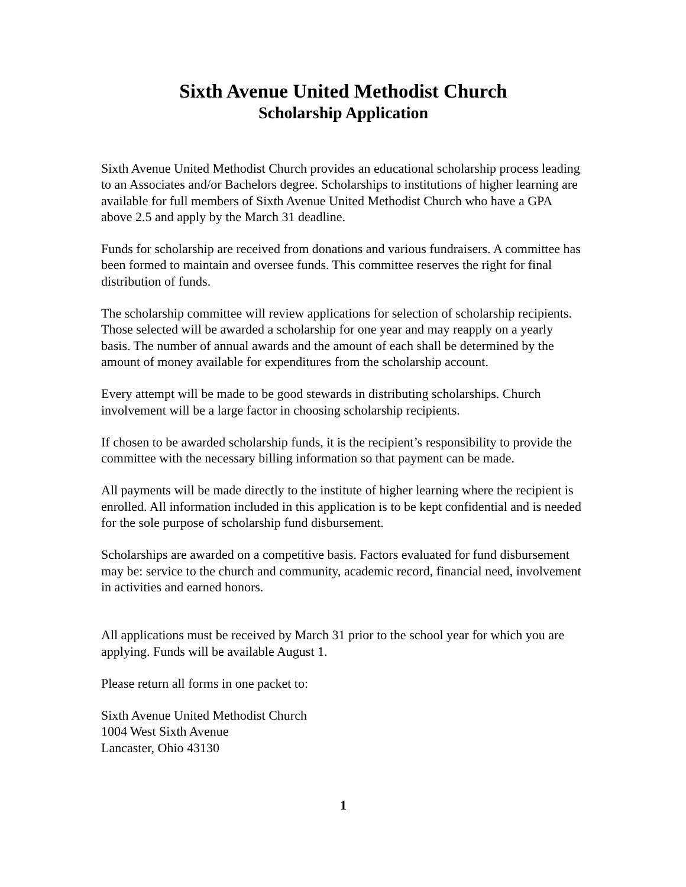Sixth Avenue United Methodist Church
Scholarship Application
Sixth Avenue United Methodist Church provides an educational scholarship process leading to an Associates and/or Bachelors degree. Scholarships to institutions of higher learning are available for full members of Sixth Avenue United Methodist Church who have a GPA above 2.5 and apply by the March 31 deadline.
Funds for scholarship are received from donations and various fundraisers. A committee has been formed to maintain and oversee funds. This committee reserves the right for final distribution of funds.
The scholarship committee will review applications for selection of scholarship recipients. Those selected will be awarded a scholarship for one year and may reapply on a yearly basis. The number of annual awards and the amount of each shall be determined by the amount of money available for expenditures from the scholarship account.
Every attempt will be made to be good stewards in distributing scholarships. Church involvement will be a large factor in choosing scholarship recipients.
If chosen to be awarded scholarship funds, it is the recipient’s responsibility to provide the committee with the necessary billing information so that payment can be made.
All payments will be made directly to the institute of higher learning where the recipient is enrolled. All information included in this application is to be kept confidential and is needed for the sole purpose of scholarship fund disbursement.
Scholarships are awarded on a competitive basis. Factors evaluated for fund disbursement may be: service to the church and community, academic record, financial need, involvement in activities and earned honors.
All applications must be received by March 31 prior to the school year for which you are applying. Funds will be available August 1.
Please return all forms in one packet to:
Sixth Avenue United Methodist Church
1004 West Sixth Avenue
Lancaster, Ohio 43130
1